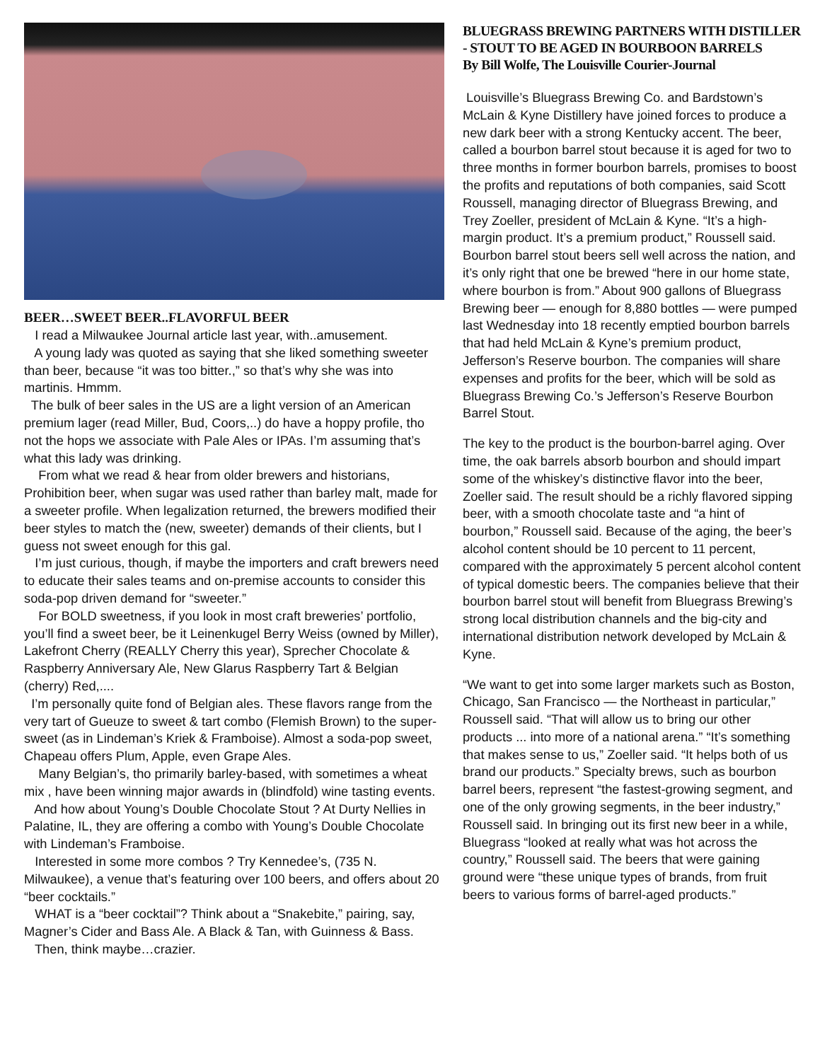BEER…SWEET BEER..FLAVORFUL BEER
I read a Milwaukee Journal article last year, with..amusement.
A young lady was quoted as saying that she liked something sweeter than beer, because “it was too bitter.,” so that’s why she was into martinis. Hmmm.
The bulk of beer sales in the US are a light version of an American premium lager (read Miller, Bud, Coors,..) do have a hoppy profile, tho not the hops we associate with Pale Ales or IPAs. I’m assuming that’s what this lady was drinking.
From what we read & hear from older brewers and historians, Prohibition beer, when sugar was used rather than barley malt, made for a sweeter profile. When legalization returned, the brewers modified their beer styles to match the (new, sweeter) demands of their clients, but I guess not sweet enough for this gal.
I’m just curious, though, if maybe the importers and craft brewers need to educate their sales teams and on-premise accounts to consider this soda-pop driven demand for “sweeter.”
For BOLD sweetness, if you look in most craft breweries’ portfolio, you’ll find a sweet beer, be it Leinenkugel Berry Weiss (owned by Miller), Lakefront Cherry (REALLY Cherry this year), Sprecher Chocolate & Raspberry Anniversary Ale, New Glarus Raspberry Tart & Belgian (cherry) Red,....
I’m personally quite fond of Belgian ales. These flavors range from the very tart of Gueuze to sweet & tart combo (Flemish Brown) to the super-sweet (as in Lindeman’s Kriek & Framboise). Almost a soda-pop sweet, Chapeau offers Plum, Apple, even Grape Ales.
Many Belgian’s, tho primarily barley-based, with sometimes a wheat mix , have been winning major awards in (blindfold) wine tasting events.
And how about Young’s Double Chocolate Stout ? At Durty Nellies in Palatine, IL, they are offering a combo with Young’s Double Chocolate with Lindeman’s Framboise.
Interested in some more combos ? Try Kennedee’s, (735 N. Milwaukee), a venue that’s featuring over 100 beers, and offers about 20 “beer cocktails.”
WHAT is a “beer cocktail”? Think about a “Snakebite,” pairing, say, Magner’s Cider and Bass Ale. A Black & Tan, with Guinness & Bass.
Then, think maybe…crazier.
BLUEGRASS BREWING PARTNERS WITH DISTILLER - STOUT TO BE AGED IN BOURBOON BARRELS
By Bill Wolfe, The Louisville Courier-Journal
Louisville’s Bluegrass Brewing Co. and Bardstown’s McLain & Kyne Distillery have joined forces to produce a new dark beer with a strong Kentucky accent. The beer, called a bourbon barrel stout because it is aged for two to three months in former bourbon barrels, promises to boost the profits and reputations of both companies, said Scott Roussell, managing director of Bluegrass Brewing, and Trey Zoeller, president of McLain & Kyne. “It’s a high-margin product. It’s a premium product,” Roussell said. Bourbon barrel stout beers sell well across the nation, and it’s only right that one be brewed “here in our home state, where bourbon is from.” About 900 gallons of Bluegrass Brewing beer — enough for 8,880 bottles — were pumped last Wednesday into 18 recently emptied bourbon barrels that had held McLain & Kyne’s premium product, Jefferson’s Reserve bourbon. The companies will share expenses and profits for the beer, which will be sold as Bluegrass Brewing Co.’s Jefferson’s Reserve Bourbon Barrel Stout.
The key to the product is the bourbon-barrel aging. Over time, the oak barrels absorb bourbon and should impart some of the whiskey’s distinctive flavor into the beer, Zoeller said. The result should be a richly flavored sipping beer, with a smooth chocolate taste and “a hint of bourbon,” Roussell said. Because of the aging, the beer’s alcohol content should be 10 percent to 11 percent, compared with the approximately 5 percent alcohol content of typical domestic beers. The companies believe that their bourbon barrel stout will benefit from Bluegrass Brewing’s strong local distribution channels and the big-city and international distribution network developed by McLain & Kyne.
“We want to get into some larger markets such as Boston, Chicago, San Francisco — the Northeast in particular,” Roussell said. “That will allow us to bring our other products ... into more of a national arena.” “It’s something that makes sense to us,” Zoeller said. “It helps both of us brand our products.” Specialty brews, such as bourbon barrel beers, represent “the fastest-growing segment, and one of the only growing segments, in the beer industry,” Roussell said. In bringing out its first new beer in a while, Bluegrass “looked at really what was hot across the country,” Roussell said. The beers that were gaining ground were “these unique types of brands, from fruit beers to various forms of barrel-aged products.”